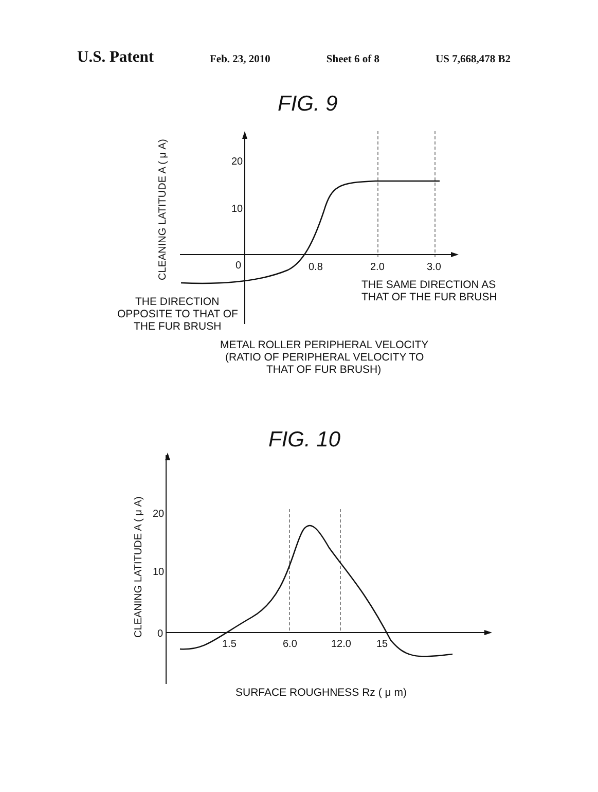U.S. Patent
Feb. 23, 2010 Sheet 6 of 8 US 7,668,478 B2
FIG. 9
20
10
0
0.8
2.0
3.0
CLEANING LATITUDE A ( μ A)
THE SAME DIRECTION AS
THAT OF THE FUR BRUSH
THE DIRECTION
OPPOSITE TO THAT OF
THE FUR BRUSH
METAL ROLLER PERIPHERAL VELOCITY
(RATIO OF PERIPHERAL VELOCITY TO
THAT OF FUR BRUSH)
FIG. 10
20
10
0
1.5
6.0
12.0
15
CLEANING LATITUDE A ( μ A)
SURFACE ROUGHNESS Rz ( μ m)